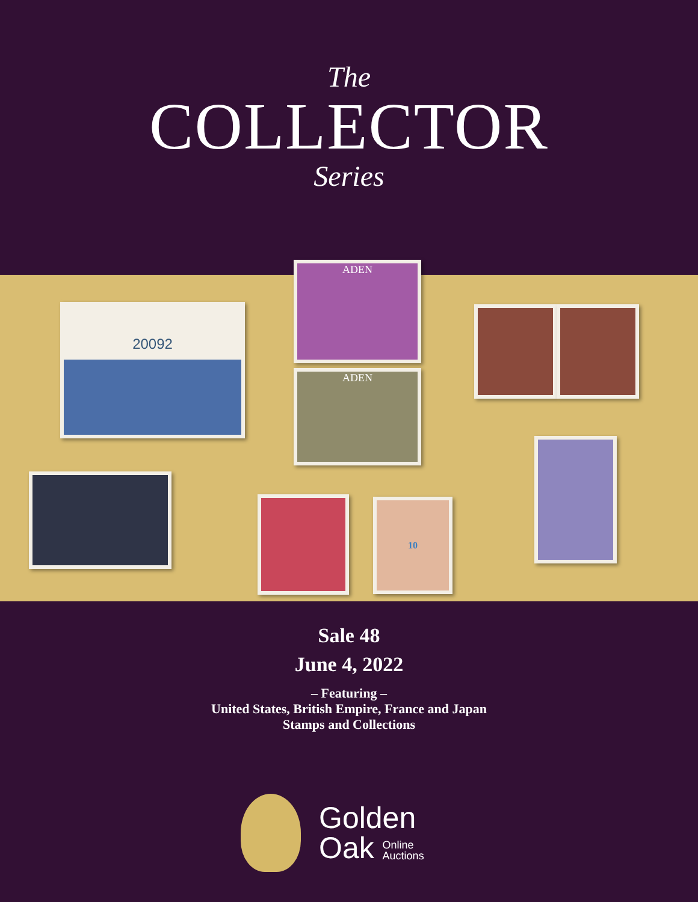The
COLLECTOR
Series
20092
ADEN
ADEN
10
Sale 48
June 4, 2022
– Featuring –
United States, British Empire, France and Japan
Stamps and Collections
Golden
Oak Online
Auctions